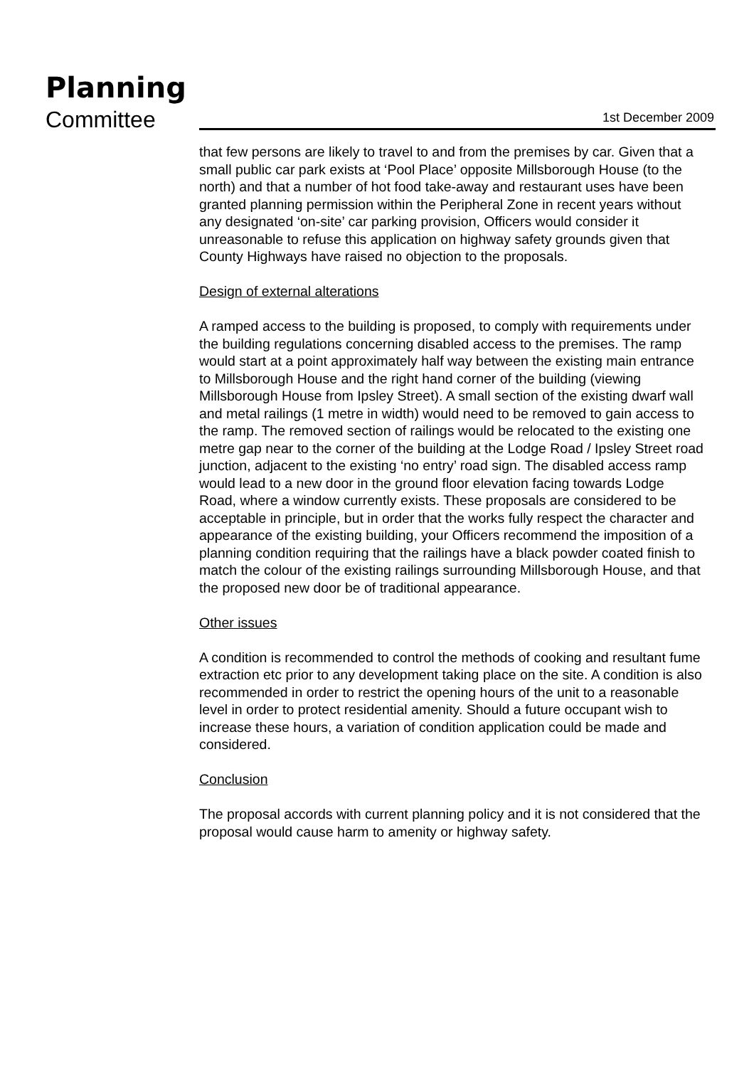Planning
Committee 1st December 2009
that few persons are likely to travel to and from the premises by car. Given that a small public car park exists at ‘Pool Place’ opposite Millsborough House (to the north) and that a number of hot food take-away and restaurant uses have been granted planning permission within the Peripheral Zone in recent years without any designated ‘on-site’ car parking provision, Officers would consider it unreasonable to refuse this application on highway safety grounds given that County Highways have raised no objection to the proposals.
Design of external alterations
A ramped access to the building is proposed, to comply with requirements under the building regulations concerning disabled access to the premises. The ramp would start at a point approximately half way between the existing main entrance to Millsborough House and the right hand corner of the building (viewing Millsborough House from Ipsley Street). A small section of the existing dwarf wall and metal railings (1 metre in width) would need to be removed to gain access to the ramp. The removed section of railings would be relocated to the existing one metre gap near to the corner of the building at the Lodge Road / Ipsley Street road junction, adjacent to the existing ‘no entry’ road sign. The disabled access ramp would lead to a new door in the ground floor elevation facing towards Lodge Road, where a window currently exists. These proposals are considered to be acceptable in principle, but in order that the works fully respect the character and appearance of the existing building, your Officers recommend the imposition of a planning condition requiring that the railings have a black powder coated finish to match the colour of the existing railings surrounding Millsborough House, and that the proposed new door be of traditional appearance.
Other issues
A condition is recommended to control the methods of cooking and resultant fume extraction etc prior to any development taking place on the site. A condition is also recommended in order to restrict the opening hours of the unit to a reasonable level in order to protect residential amenity. Should a future occupant wish to increase these hours, a variation of condition application could be made and considered.
Conclusion
The proposal accords with current planning policy and it is not considered that the proposal would cause harm to amenity or highway safety.